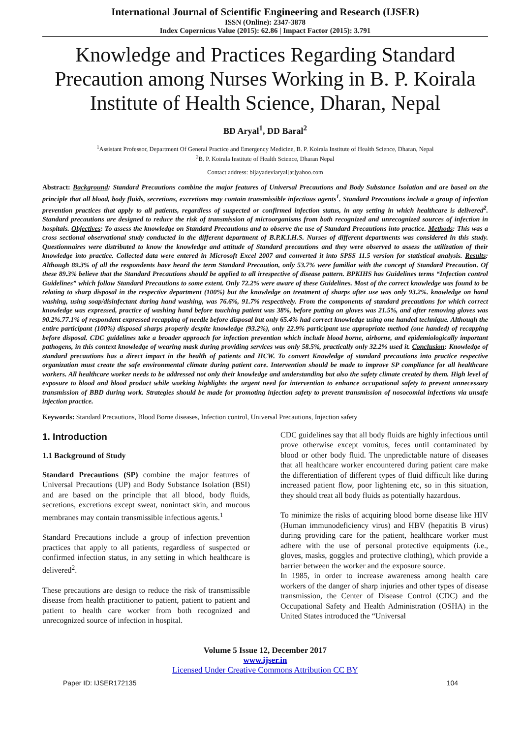International Journal of Scientific Engineering and Research (IJSER)
ISSN (Online): 2347-3878
Index Copernicus Value (2015): 62.86 | Impact Factor (2015): 3.791
Knowledge and Practices Regarding Standard Precaution among Nurses Working in B. P. Koirala Institute of Health Science, Dharan, Nepal
BD Aryal<sup>1</sup>, DD Baral<sup>2</sup>
<sup>1</sup> Assistant Professor, Department Of General Practice and Emergency Medicine, B. P. Koirala Institute of Health Science, Dharan, Nepal
<sup>2</sup> B. P. Koirala Institute of Health Science, Dharan Nepal
Contact address: bijayadeviaryal[at]yahoo.com
Abstract: Background: Standard Precautions combine the major features of Universal Precautions and Body Substance Isolation and are based on the principle that all blood, body fluids, secretions, excretions may contain transmissible infectious agents<sup>1</sup>. Standard Precautions include a group of infection prevention practices that apply to all patients, regardless of suspected or confirmed infection status, in any setting in which healthcare is delivered<sup>2</sup>. Standard precautions are designed to reduce the risk of transmission of microorganisms from both recognized and unrecognized sources of infection in hospitals. Objectives: To assess the knowledge on Standard Precautions and to observe the use of Standard Precautions into practice. Methods: This was a cross sectional observational study conducted in the different department of B.P.K.I.H.S. Nurses of different departments was considered in this study. Questionnaires were distributed to know the knowledge and attitude of Standard precautions and they were observed to assess the utilization of their knowledge into practice. Collected data were entered in Microsoft Excel 2007 and converted it into SPSS 11.5 version for statistical analysis. Results: Although 89.3% of all the respondents have heard the term Standard Precaution, only 53.7% were familiar with the concept of Standard Precaution. Of these 89.3% believe that the Standard Precautions should be applied to all irrespective of disease pattern. BPKIHS has Guidelines terms “Infection control Guidelines” which follow Standard Precautions to some extent. Only 72.2% were aware of these Guidelines. Most of the correct knowledge was found to be relating to sharp disposal in the respective department (100%) but the knowledge on treatment of sharps after use was only 93.2%. knowledge on hand washing, using soap/disinfectant during hand washing, was 76.6%, 91.7% respectively. From the components of standard precautions for which correct knowledge was expressed, practice of washing hand before touching patient was 38%, before putting on gloves was 21.5%, and after removing gloves was 90.2%.77.1% of respondent expressed recapping of needle before disposal but only 65.4% had correct knowledge using one handed technique. Although the entire participant (100%) disposed sharps properly despite knowledge (93.2%), only 22.9% participant use appropriate method (one handed) of recapping before disposal. CDC guidelines take a broader approach for infection prevention which include blood borne, airborne, and epidemiologically important pathogens, in this context knowledge of wearing mask during providing services was only 58.5%, practically only 32.2% used it. Conclusion: Knowledge of standard precautions has a direct impact in the health of patients and HCW. To convert Knowledge of standard precautions into practice respective organization must create the safe environmental climate during patient care. Intervention should be made to improve SP compliance for all healthcare workers. All healthcare worker needs to be addressed not only their knowledge and understanding but also the safety climate created by them. High level of exposure to blood and blood product while working highlights the urgent need for intervention to enhance occupational safety to prevent unnecessary transmission of BBD during work. Strategies should be made for promoting injection safety to prevent transmission of nosocomial infections via unsafe injection practice.
Keywords: Standard Precautions, Blood Borne diseases, Infection control, Universal Precautions, Injection safety
1. Introduction
1.1 Background of Study
Standard Precautions (SP) combine the major features of Universal Precautions (UP) and Body Substance Isolation (BSI) and are based on the principle that all blood, body fluids, secretions, excretions except sweat, nonintact skin, and mucous membranes may contain transmissible infectious agents.<sup>1</sup>
Standard Precautions include a group of infection prevention practices that apply to all patients, regardless of suspected or confirmed infection status, in any setting in which healthcare is delivered<sup>2</sup>.
These precautions are design to reduce the risk of transmissible disease from health practitioner to patient, patient to patient and patient to health care worker from both recognized and unrecognized source of infection in hospital.
CDC guidelines say that all body fluids are highly infectious until prove otherwise except vomitus, feces until contaminated by blood or other body fluid. The unpredictable nature of diseases that all healthcare worker encountered during patient care make the differentiation of different types of fluid difficult like during increased patient flow, poor lightening etc, so in this situation, they should treat all body fluids as potentially hazardous.
To minimize the risks of acquiring blood borne disease like HIV (Human immunodeficiency virus) and HBV (hepatitis B virus) during providing care for the patient, healthcare worker must adhere with the use of personal protective equipments (i.e., gloves, masks, goggles and protective clothing), which provide a barrier between the worker and the exposure source.
In 1985, in order to increase awareness among health care workers of the danger of sharp injuries and other types of disease transmission, the Center of Disease Control (CDC) and the Occupational Safety and Health Administration (OSHA) in the United States introduced the “Universal
Volume 5 Issue 12, December 2017
www.ijser.in
Licensed Under Creative Commons Attribution CC BY
Paper ID: IJSER172135 104